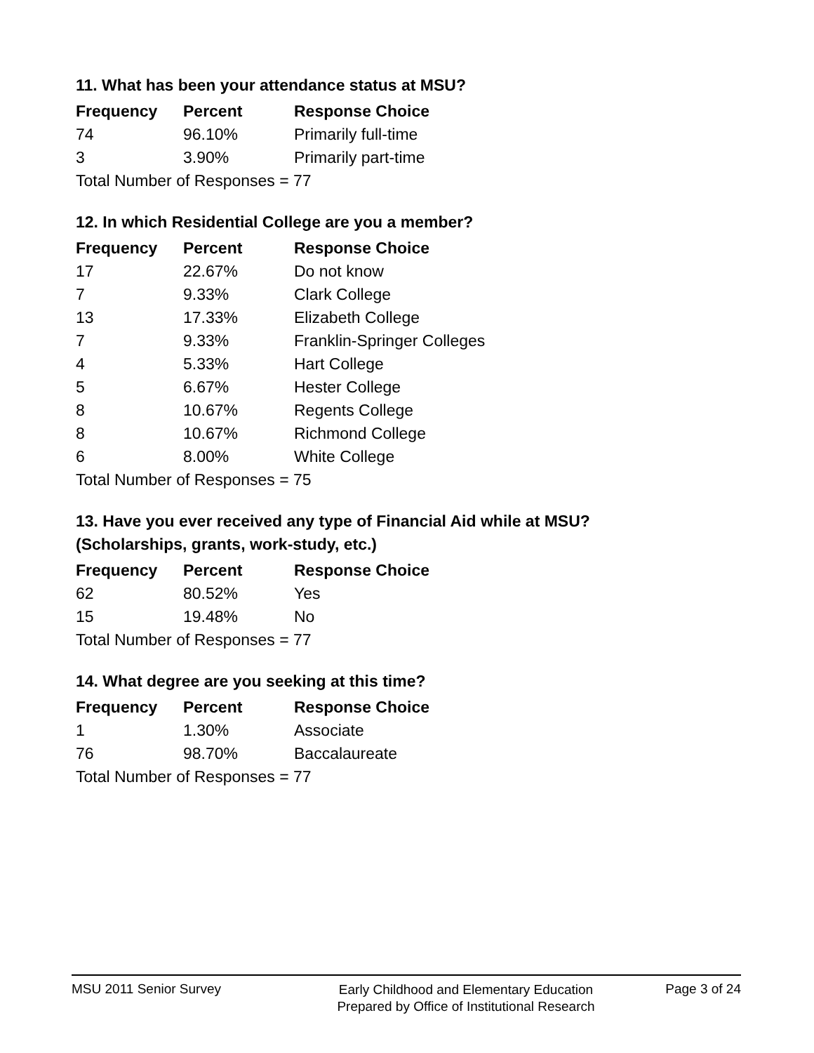11. What has been your attendance status at MSU?
| Frequency | Percent | Response Choice |
| --- | --- | --- |
| 74 | 96.10% | Primarily full-time |
| 3 | 3.90% | Primarily part-time |
| Total Number of Responses = 77 | | |
12. In which Residential College are you a member?
| Frequency | Percent | Response Choice |
| --- | --- | --- |
| 17 | 22.67% | Do not know |
| 7 | 9.33% | Clark College |
| 13 | 17.33% | Elizabeth College |
| 7 | 9.33% | Franklin-Springer Colleges |
| 4 | 5.33% | Hart College |
| 5 | 6.67% | Hester College |
| 8 | 10.67% | Regents College |
| 8 | 10.67% | Richmond College |
| 6 | 8.00% | White College |
| Total Number of Responses = 75 | | |
13. Have you ever received any type of Financial Aid while at MSU?
(Scholarships, grants, work-study, etc.)
| Frequency | Percent | Response Choice |
| --- | --- | --- |
| 62 | 80.52% | Yes |
| 15 | 19.48% | No |
| Total Number of Responses = 77 | | |
14. What degree are you seeking at this time?
| Frequency | Percent | Response Choice |
| --- | --- | --- |
| 1 | 1.30% | Associate |
| 76 | 98.70% | Baccalaureate |
| Total Number of Responses = 77 | | |
MSU 2011 Senior Survey
Early Childhood and Elementary Education
Prepared by Office of Institutional Research
Page 3 of 24